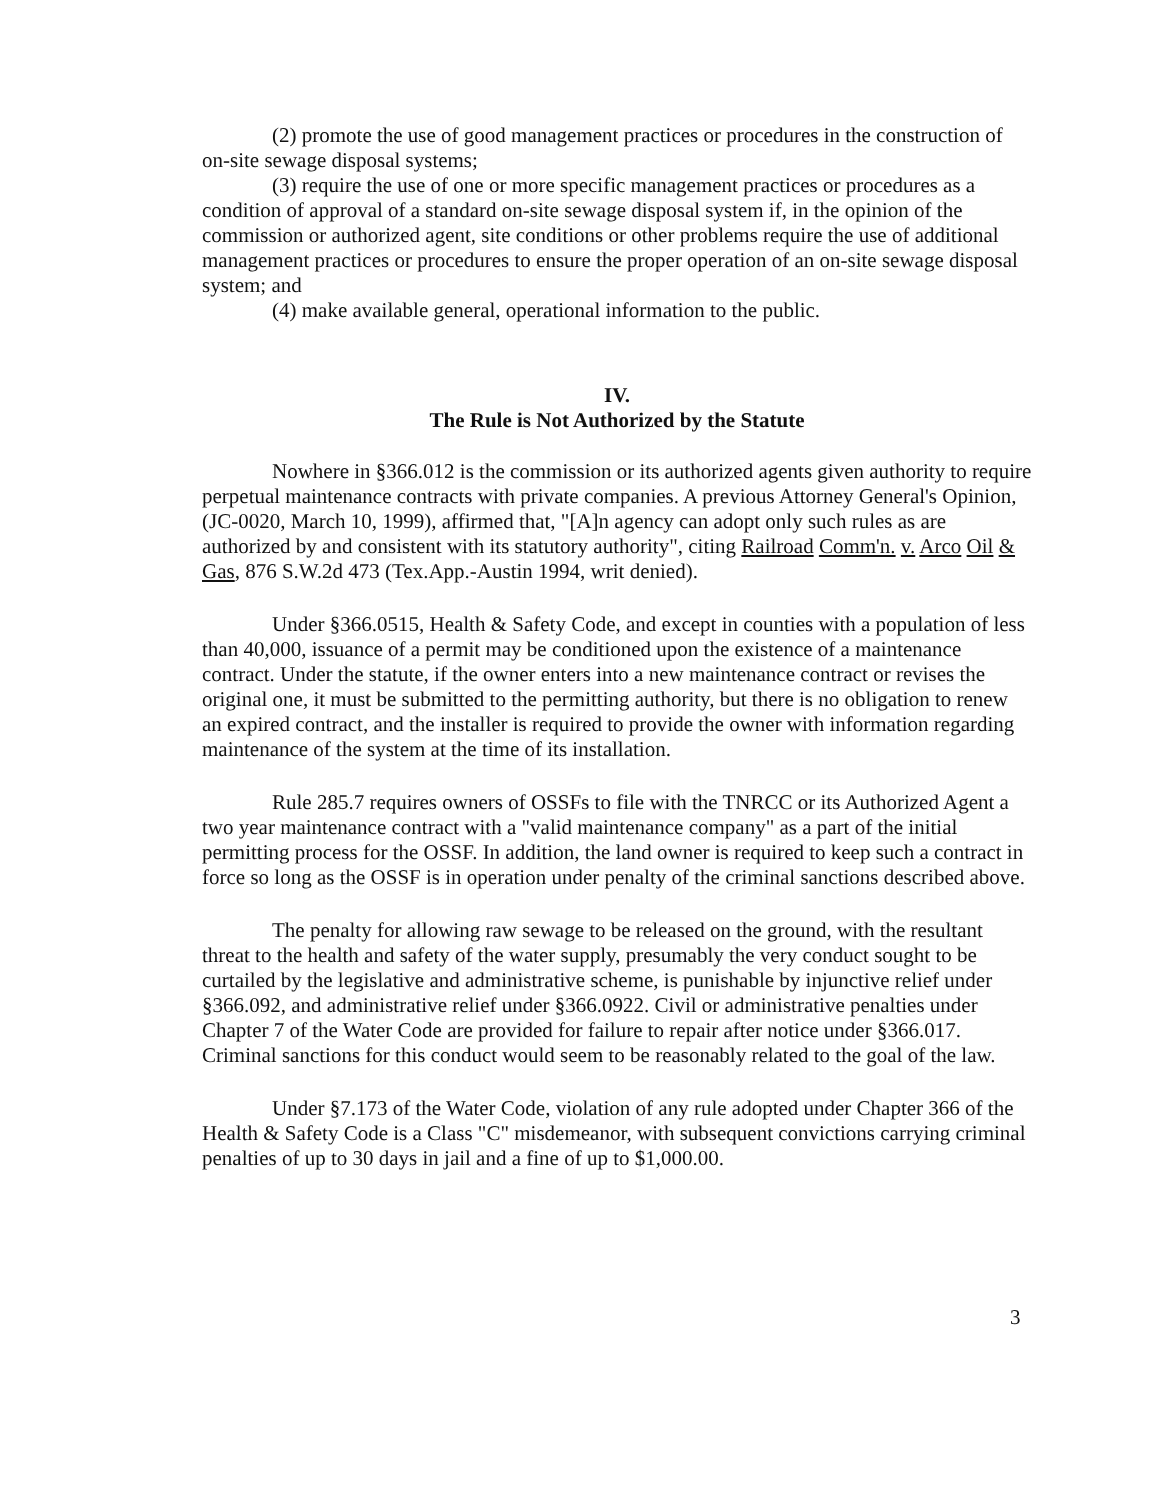(2) promote the use of good management practices or procedures in the construction of on-site sewage disposal systems;
(3) require the use of one or more specific management practices or procedures as a condition of approval of a standard on-site sewage disposal system if, in the opinion of the commission or authorized agent, site conditions or other problems require the use of additional management practices or procedures to ensure the proper operation of an on-site sewage disposal system; and
(4) make available general, operational information to the public.
IV.
The Rule is Not Authorized by the Statute
Nowhere in §366.012 is the commission or its authorized agents given authority to require perpetual maintenance contracts with private companies. A previous Attorney General's Opinion, (JC-0020, March 10, 1999), affirmed that, "[A]n agency can adopt only such rules as are authorized by and consistent with its statutory authority", citing Railroad Comm'n. v. Arco Oil & Gas, 876 S.W.2d 473 (Tex.App.-Austin 1994, writ denied).
Under §366.0515, Health & Safety Code, and except in counties with a population of less than 40,000, issuance of a permit may be conditioned upon the existence of a maintenance contract. Under the statute, if the owner enters into a new maintenance contract or revises the original one, it must be submitted to the permitting authority, but there is no obligation to renew an expired contract, and the installer is required to provide the owner with information regarding maintenance of the system at the time of its installation.
Rule 285.7 requires owners of OSSFs to file with the TNRCC or its Authorized Agent a two year maintenance contract with a "valid maintenance company" as a part of the initial permitting process for the OSSF. In addition, the land owner is required to keep such a contract in force so long as the OSSF is in operation under penalty of the criminal sanctions described above.
The penalty for allowing raw sewage to be released on the ground, with the resultant threat to the health and safety of the water supply, presumably the very conduct sought to be curtailed by the legislative and administrative scheme, is punishable by injunctive relief under §366.092, and administrative relief under §366.0922. Civil or administrative penalties under Chapter 7 of the Water Code are provided for failure to repair after notice under §366.017. Criminal sanctions for this conduct would seem to be reasonably related to the goal of the law.
Under §7.173 of the Water Code, violation of any rule adopted under Chapter 366 of the Health & Safety Code is a Class "C" misdemeanor, with subsequent convictions carrying criminal penalties of up to 30 days in jail and a fine of up to $1,000.00.
3